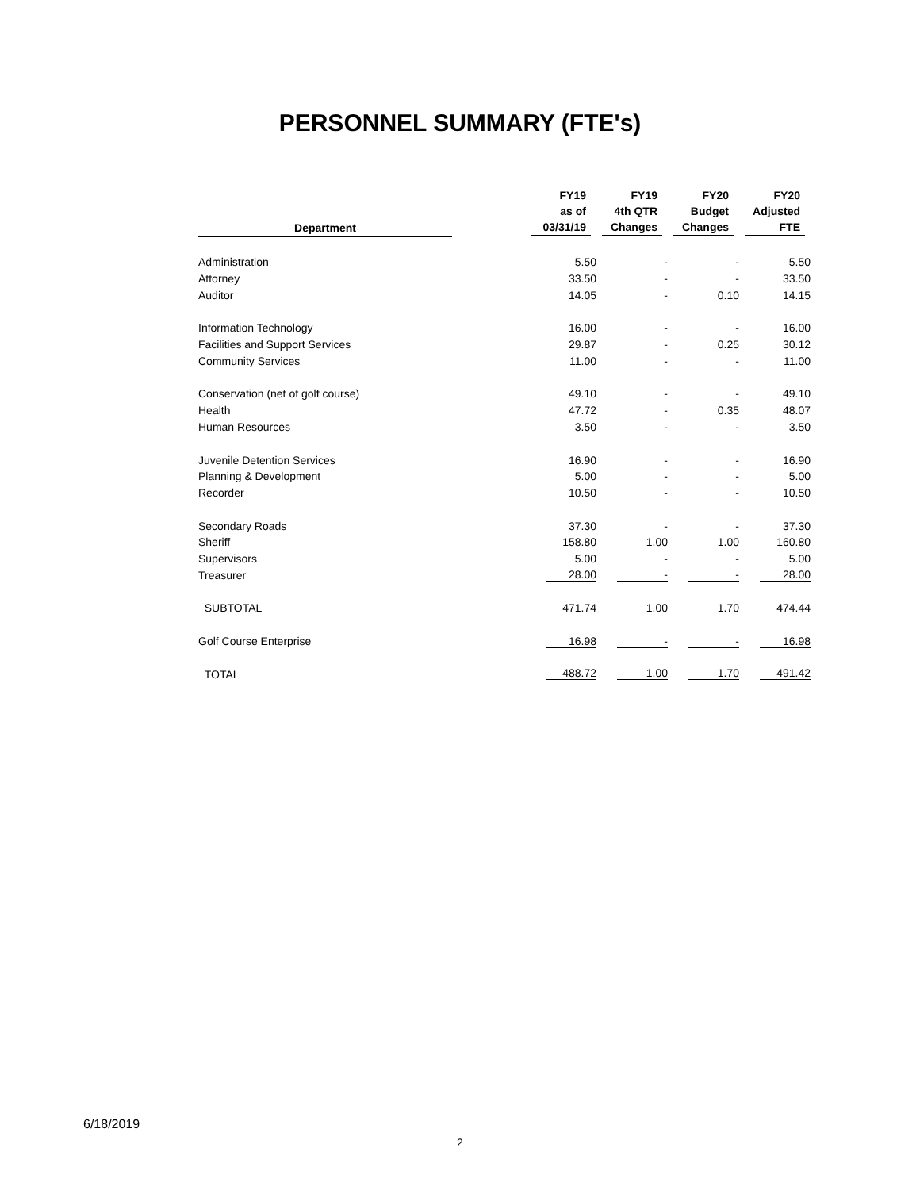PERSONNEL SUMMARY (FTE's)
| Department | | FY19 as of 03/31/19 | FY19 4th QTR Changes | FY20 Budget Changes | FY20 Adjusted FTE |
| --- | --- | --- | --- | --- | --- |
| Administration | | 5.50 | - | - | 5.50 |
| Attorney | | 33.50 | - | - | 33.50 |
| Auditor | | 14.05 | - | 0.10 | 14.15 |
| Information Technology | | 16.00 | - | - | 16.00 |
| Facilities and Support Services | | 29.87 | - | 0.25 | 30.12 |
| Community Services | | 11.00 | - | - | 11.00 |
| Conservation (net of golf course) | | 49.10 | - | - | 49.10 |
| Health | | 47.72 | - | 0.35 | 48.07 |
| Human Resources | | 3.50 | - | - | 3.50 |
| Juvenile Detention Services | | 16.90 | - | - | 16.90 |
| Planning & Development | | 5.00 | - | - | 5.00 |
| Recorder | | 10.50 | - | - | 10.50 |
| Secondary Roads | | 37.30 | - | - | 37.30 |
| Sheriff | | 158.80 | 1.00 | 1.00 | 160.80 |
| Supervisors | | 5.00 | - | - | 5.00 |
| Treasurer | | 28.00 | - | - | 28.00 |
| SUBTOTAL | | 471.74 | 1.00 | 1.70 | 474.44 |
| Golf Course Enterprise | | 16.98 | - | - | 16.98 |
| TOTAL | | 488.72 | 1.00 | 1.70 | 491.42 |
6/18/2019
2